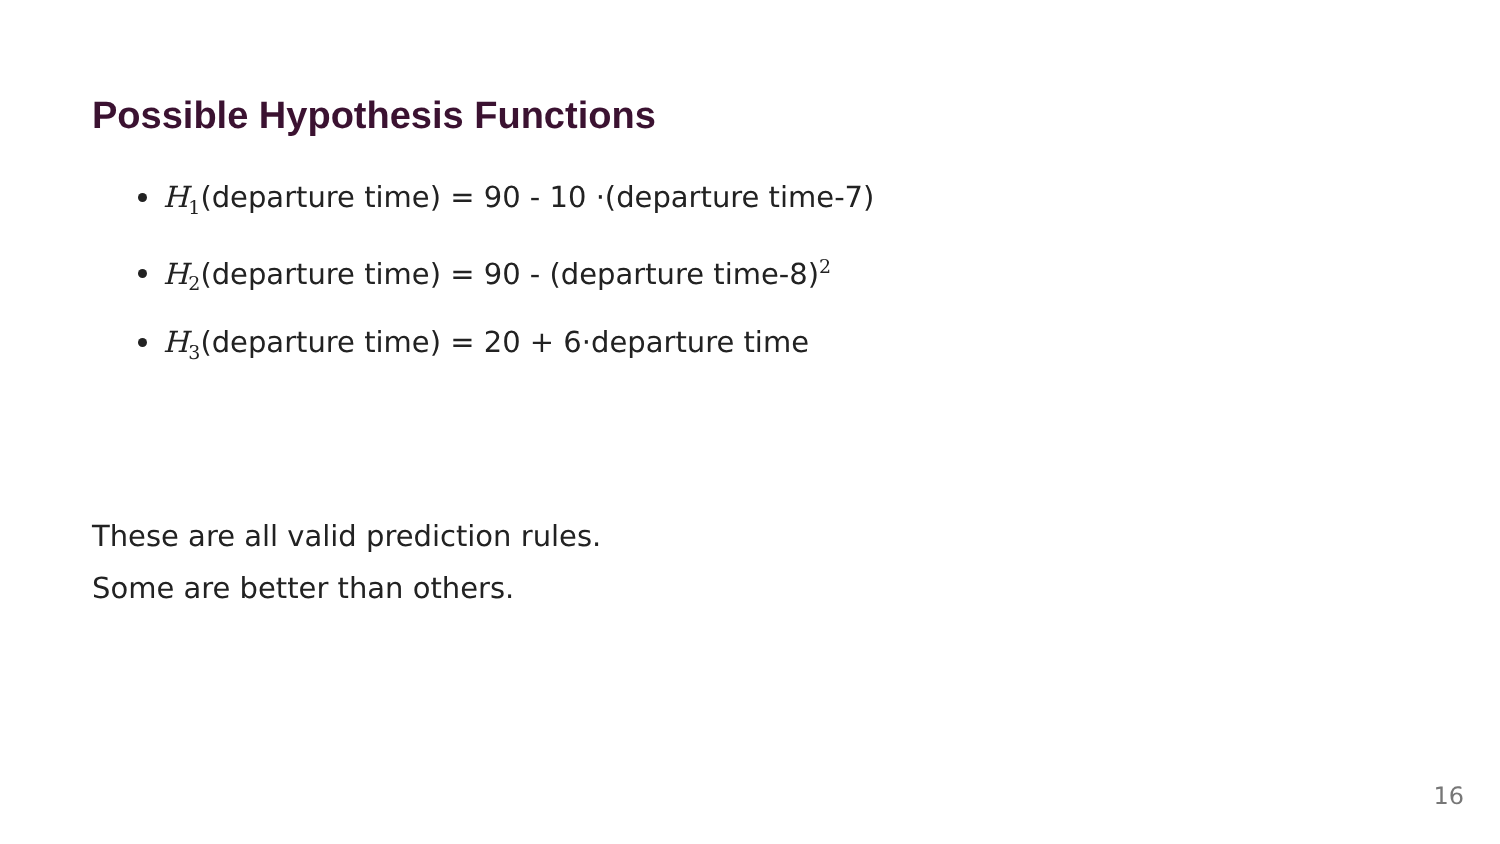Possible Hypothesis Functions
H<sub>1</sub>(departure time) = 90 - 10 ·(departure time-7)
H<sub>2</sub>(departure time) = 90 - (departure time-8)<sup>2</sup>
H<sub>3</sub>(departure time) = 20 + 6·departure time
These are all valid prediction rules.
Some are better than others.
16